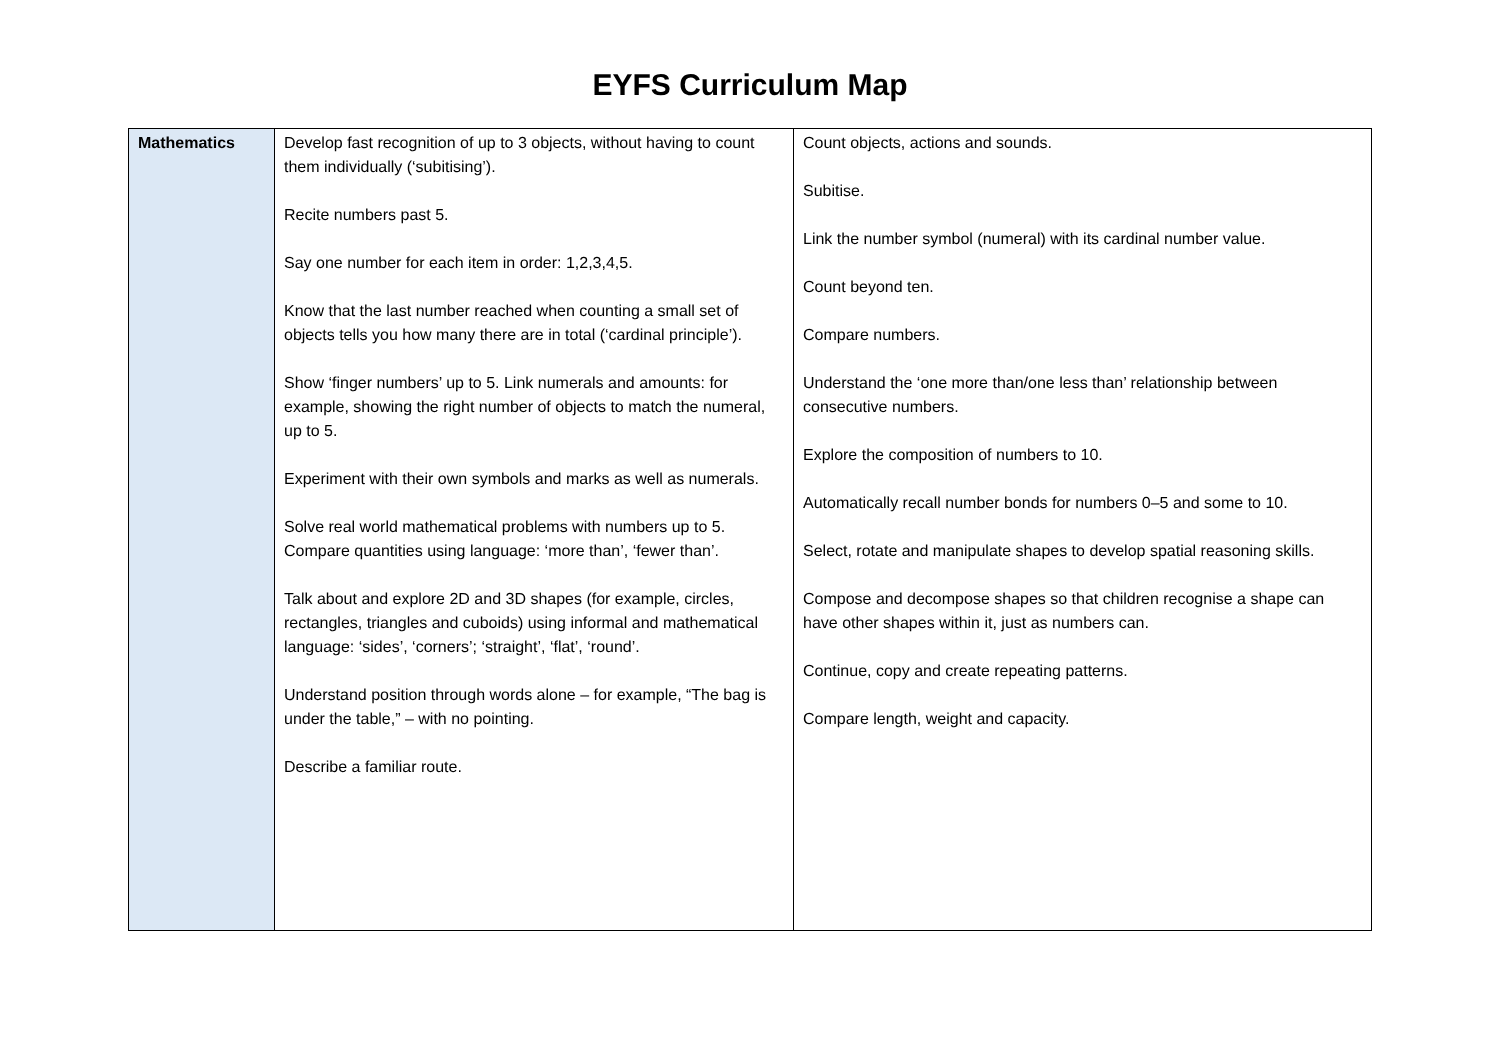EYFS Curriculum Map
| Mathematics | Develop fast recognition of up to 3 objects, without having to count them individually (‘subitising’). Recite numbers past 5. Say one number for each item in order: 1,2,3,4,5. Know that the last number reached when counting a small set of objects tells you how many there are in total (‘cardinal principle’). Show ‘finger numbers’ up to 5. Link numerals and amounts: for example, showing the right number of objects to match the numeral, up to 5. Experiment with their own symbols and marks as well as numerals. Solve real world mathematical problems with numbers up to 5. Compare quantities using language: ‘more than’, ‘fewer than’. Talk about and explore 2D and 3D shapes (for example, circles, rectangles, triangles and cuboids) using informal and mathematical language: ‘sides’, ‘corners’; ‘straight’, ‘flat’, ‘round’. Understand position through words alone – for example, “The bag is under the table,” – with no pointing. Describe a familiar route. | Count objects, actions and sounds. Subitise. Link the number symbol (numeral) with its cardinal number value. Count beyond ten. Compare numbers. Understand the ‘one more than/one less than’ relationship between consecutive numbers. Explore the composition of numbers to 10. Automatically recall number bonds for numbers 0–5 and some to 10. Select, rotate and manipulate shapes to develop spatial reasoning skills. Compose and decompose shapes so that children recognise a shape can have other shapes within it, just as numbers can. Continue, copy and create repeating patterns. Compare length, weight and capacity. |